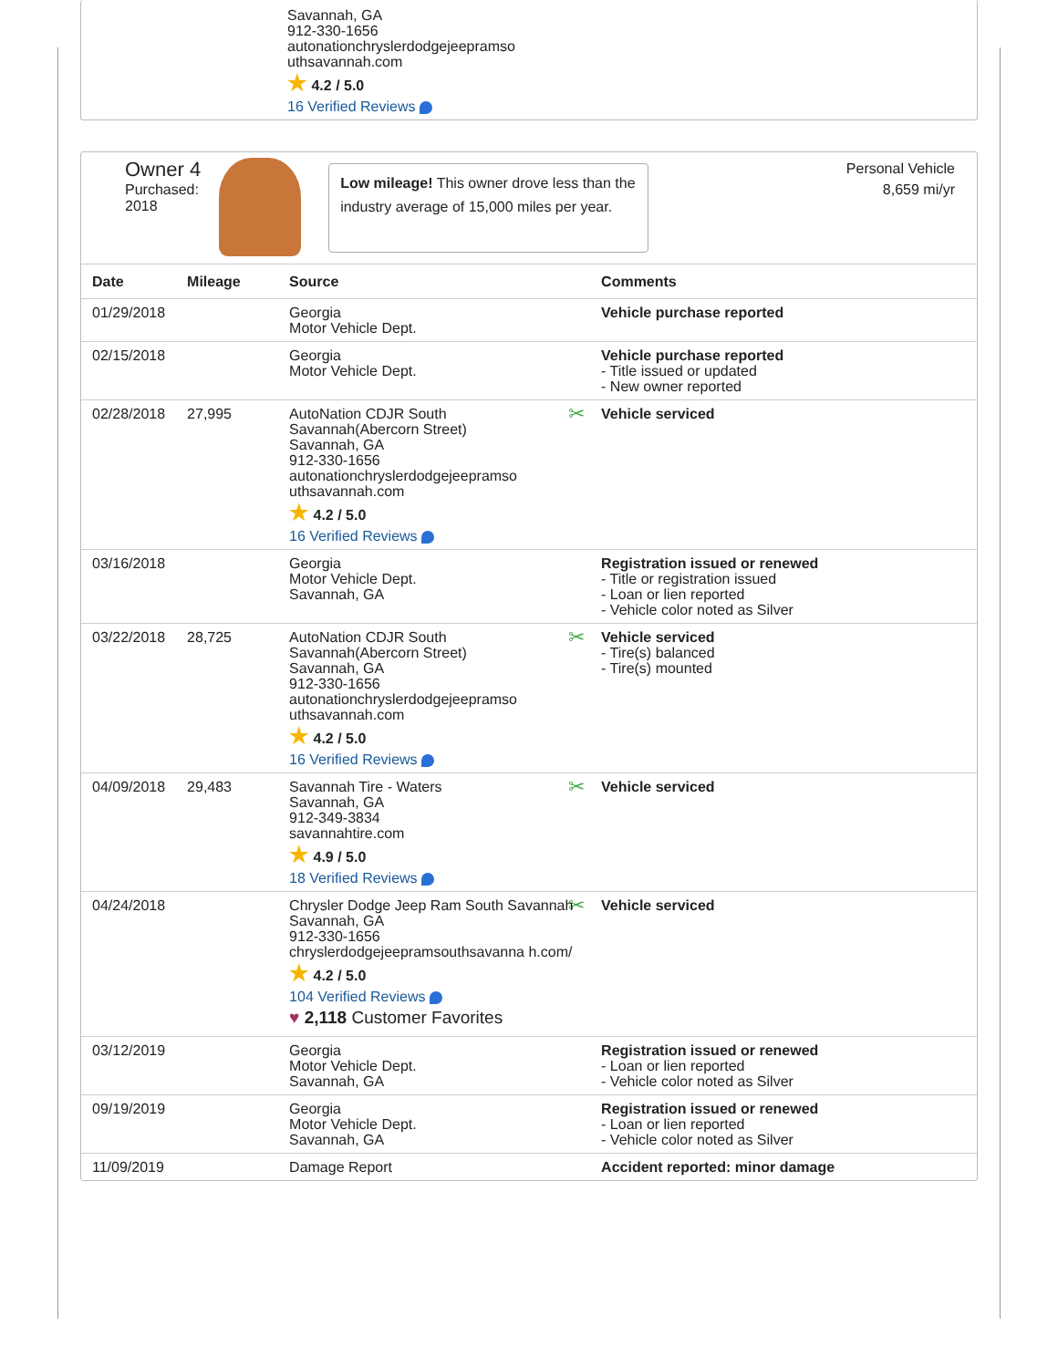Savannah, GA
912-330-1656
autonationchryslerdodgejeepramso
uthsavannah.com
★ 4.2 / 5.0
16 Verified Reviews
Owner 4
Purchased:
2018
Low mileage! This owner drove less than the industry average of 15,000 miles per year.
Personal Vehicle
8,659 mi/yr
| Date | Mileage | Source | Comments |
| --- | --- | --- | --- |
| 01/29/2018 | | Georgia Motor Vehicle Dept. | Vehicle purchase reported |
| 02/15/2018 | | Georgia Motor Vehicle Dept. | Vehicle purchase reported - Title issued or updated - New owner reported |
| 02/28/2018 | 27,995 | AutoNation CDJR South Savannah(Abercorn Street) Savannah, GA 912-330-1656 autonationchryslerdodgejeepramso uthsavannah.com ★ 4.2 / 5.0 16 Verified Reviews | ✂ Vehicle serviced |
| 03/16/2018 | | Georgia Motor Vehicle Dept. Savannah, GA | Registration issued or renewed - Title or registration issued - Loan or lien reported - Vehicle color noted as Silver |
| 03/22/2018 | 28,725 | AutoNation CDJR South Savannah(Abercorn Street) Savannah, GA 912-330-1656 autonationchryslerdodgejeepramso uthsavannah.com ★ 4.2 / 5.0 16 Verified Reviews | ✂ Vehicle serviced - Tire(s) balanced - Tire(s) mounted |
| 04/09/2018 | 29,483 | Savannah Tire - Waters Savannah, GA 912-349-3834 savannahtire.com ★ 4.9 / 5.0 18 Verified Reviews | ✂ Vehicle serviced |
| 04/24/2018 | | Chrysler Dodge Jeep Ram South Savannah Savannah, GA 912-330-1656 chryslerdodgejeepramsouthsavanna h.com/ ★ 4.2 / 5.0 104 Verified Reviews ♥ 2,118 Customer Favorites | ✂ Vehicle serviced |
| 03/12/2019 | | Georgia Motor Vehicle Dept. Savannah, GA | Registration issued or renewed - Loan or lien reported - Vehicle color noted as Silver |
| 09/19/2019 | | Georgia Motor Vehicle Dept. Savannah, GA | Registration issued or renewed - Loan or lien reported - Vehicle color noted as Silver |
| 11/09/2019 | | Damage Report | Accident reported: minor damage |